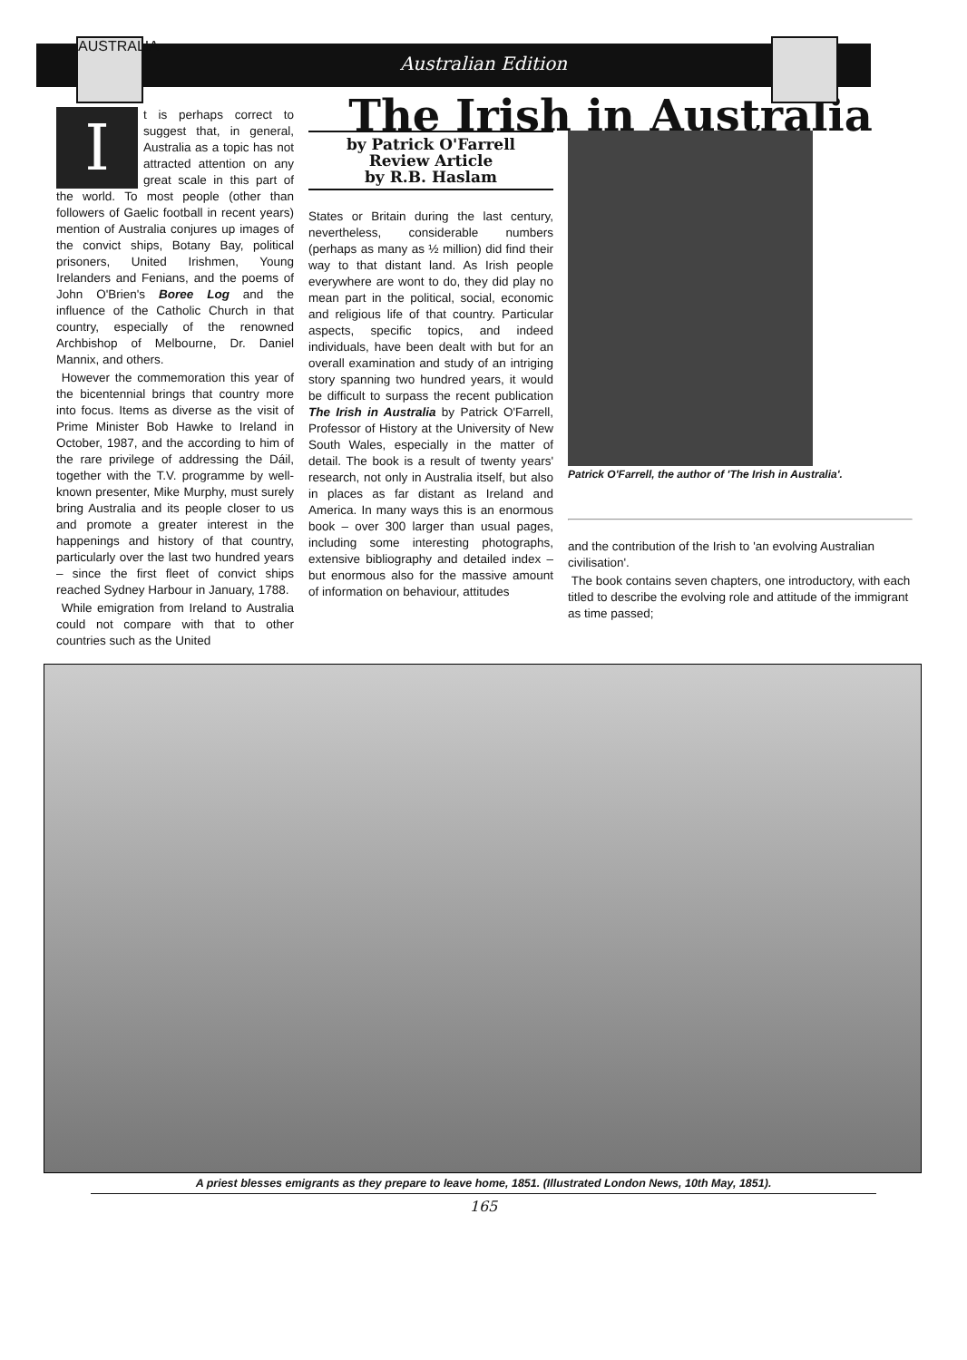AUSTRALIA
Australian Edition
I
t is perhaps correct to suggest that, in general, Australia as a topic has not attracted attention on any great scale in this part of the world. To most people (other than followers of Gaelic football in recent years) mention of Australia conjures up images of the convict ships, Botany Bay, political prisoners, United Irishmen, Young Irelanders and Fenians, and the poems of John O'Brien's Boree Log and the influence of the Catholic Church in that country, especially of the renowned Archbishop of Melbourne, Dr. Daniel Mannix, and others.
However the commemoration this year of the bicentennial brings that country more into focus. Items as diverse as the visit of Prime Minister Bob Hawke to Ireland in October, 1987, and the according to him of the rare privilege of addressing the Dáil, together with the T.V. programme by well-known presenter, Mike Murphy, must surely bring Australia and its people closer to us and promote a greater interest in the happenings and history of that country, particularly over the last two hundred years – since the first fleet of convict ships reached Sydney Harbour in January, 1788.
While emigration from Ireland to Australia could not compare with that to other countries such as the United
The Irish in Australia
by Patrick O'Farrell
Review Article
by R.B. Haslam
States or Britain during the last century, nevertheless, considerable numbers (perhaps as many as ½ million) did find their way to that distant land. As Irish people everywhere are wont to do, they did play no mean part in the political, social, economic and religious life of that country. Particular aspects, specific topics, and indeed individuals, have been dealt with but for an overall examination and study of an intriging story spanning two hundred years, it would be difficult to surpass the recent publication The Irish in Australia by Patrick O'Farrell, Professor of History at the University of New South Wales, especially in the matter of detail. The book is a result of twenty years' research, not only in Australia itself, but also in places as far distant as Ireland and America. In many ways this is an enormous book – over 300 larger than usual pages, including some interesting photographs, extensive bibliography and detailed index – but enormous also for the massive amount of information on behaviour, attitudes
Patrick O'Farrell, the author of 'The Irish in Australia'.
and the contribution of the Irish to 'an evolving Australian civilisation'.
The book contains seven chapters, one introductory, with each titled to describe the evolving role and attitude of the immigrant as time passed;
A priest blesses emigrants as they prepare to leave home, 1851. (Illustrated London News, 10th May, 1851).
165